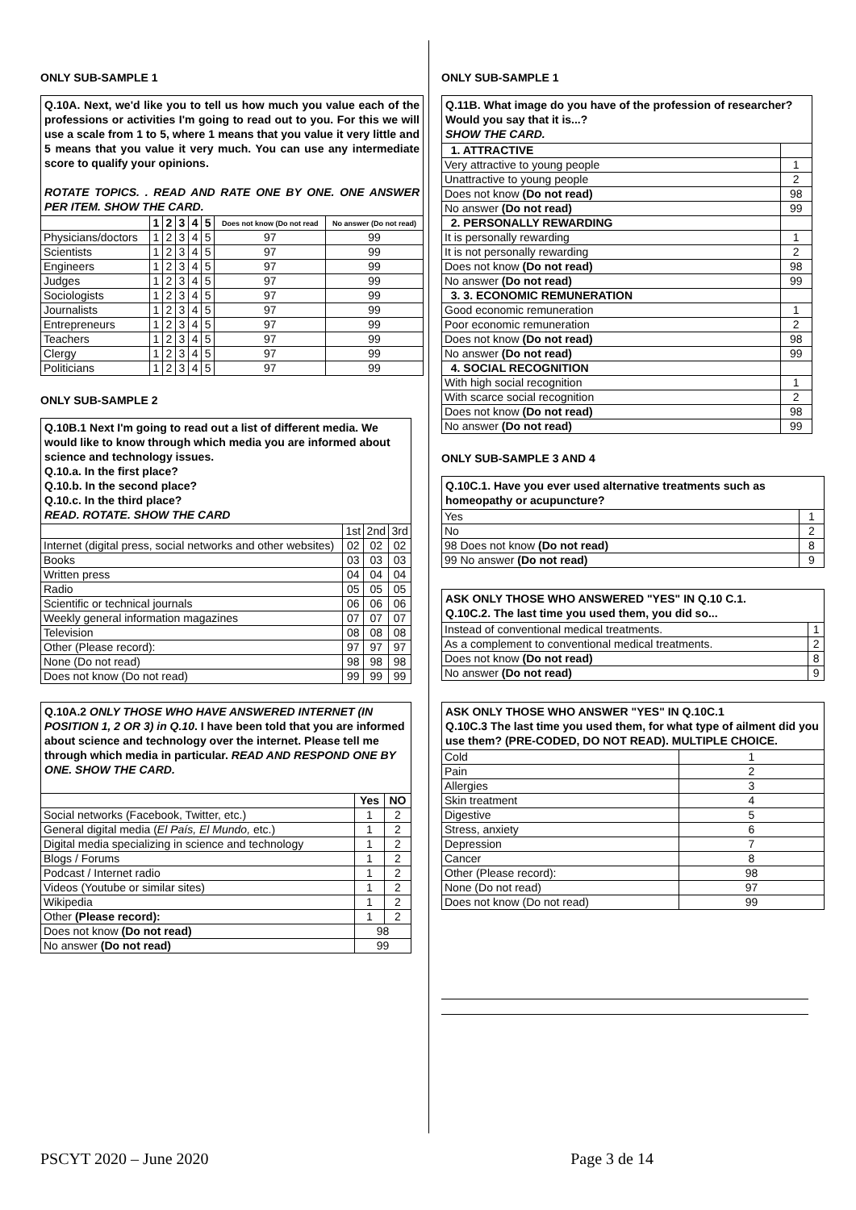ONLY SUB-SAMPLE 1
Q.10A. Next, we'd like you to tell us how much you value each of the professions or activities I'm going to read out to you. For this we will use a scale from 1 to 5, where 1 means that you value it very little and 5 means that you value it very much. You can use any intermediate score to qualify your opinions.
ROTATE TOPICS. . READ AND RATE ONE BY ONE. ONE ANSWER PER ITEM. SHOW THE CARD.
| | 1 | 2 | 3 | 4 | 5 | Does not know (Do not read | No answer (Do not read) |
| --- | --- | --- | --- | --- | --- | --- | --- |
| Physicians/doctors | 1 | 2 | 3 | 4 | 5 | 97 | 99 |
| Scientists | 1 | 2 | 3 | 4 | 5 | 97 | 99 |
| Engineers | 1 | 2 | 3 | 4 | 5 | 97 | 99 |
| Judges | 1 | 2 | 3 | 4 | 5 | 97 | 99 |
| Sociologists | 1 | 2 | 3 | 4 | 5 | 97 | 99 |
| Journalists | 1 | 2 | 3 | 4 | 5 | 97 | 99 |
| Entrepreneurs | 1 | 2 | 3 | 4 | 5 | 97 | 99 |
| Teachers | 1 | 2 | 3 | 4 | 5 | 97 | 99 |
| Clergy | 1 | 2 | 3 | 4 | 5 | 97 | 99 |
| Politicians | 1 | 2 | 3 | 4 | 5 | 97 | 99 |
ONLY SUB-SAMPLE 2
Q.10B.1 Next I'm going to read out a list of different media. We would like to know through which media you are informed about science and technology issues.
Q.10.a. In the first place?
Q.10.b. In the second place?
Q.10.c. In the third place?
READ. ROTATE. SHOW THE CARD
| | 1st | 2nd | 3rd |
| Internet (digital press, social networks and other websites) | 02 | 02 | 02 |
| Books | 03 | 03 | 03 |
| Written press | 04 | 04 | 04 |
| Radio | 05 | 05 | 05 |
| Scientific or technical journals | 06 | 06 | 06 |
| Weekly general information magazines | 07 | 07 | 07 |
| Television | 08 | 08 | 08 |
| Other (Please record): | 97 | 97 | 97 |
| None (Do not read) | 98 | 98 | 98 |
| Does not know (Do not read) | 99 | 99 | 99 |
Q.10A.2 ONLY THOSE WHO HAVE ANSWERED INTERNET (IN POSITION 1, 2 OR 3) in Q.10. I have been told that you are informed about science and technology over the internet. Please tell me through which media in particular. READ AND RESPOND ONE BY ONE. SHOW THE CARD.
| | Yes | NO |
| --- | --- | --- |
| Social networks (Facebook, Twitter, etc.) | 1 | 2 |
| General digital media ( El País, El Mundo, etc.) | 1 | 2 |
| Digital media specializing in science and technology | 1 | 2 |
| Blogs / Forums | 1 | 2 |
| Podcast / Internet radio | 1 | 2 |
| Videos (Youtube or similar sites) | 1 | 2 |
| Wikipedia | 1 | 2 |
| Other (Please record): | 1 | 2 |
| Does not know (Do not read) | 98 | |
| No answer (Do not read) | 99 | |
ONLY SUB-SAMPLE 1
Q.11B. What image do you have of the profession of researcher? Would you say that it is...?
SHOW THE CARD.
| 1. ATTRACTIVE | |
| Very attractive to young people | 1 |
| Unattractive to young people | 2 |
| Does not know (Do not read) | 98 |
| No answer (Do not read) | 99 |
| 2. PERSONALLY REWARDING | |
| It is personally rewarding | 1 |
| It is not personally rewarding | 2 |
| Does not know (Do not read) | 98 |
| No answer (Do not read) | 99 |
| 3. 3. ECONOMIC REMUNERATION | |
| Good economic remuneration | 1 |
| Poor economic remuneration | 2 |
| Does not know (Do not read) | 98 |
| No answer (Do not read) | 99 |
| 4. SOCIAL RECOGNITION | |
| With high social recognition | 1 |
| With scarce social recognition | 2 |
| Does not know (Do not read) | 98 |
| No answer (Do not read) | 99 |
ONLY SUB-SAMPLE 3 AND 4
Q.10C.1. Have you ever used alternative treatments such as homeopathy or acupuncture?
| Yes | 1 |
| No | 2 |
| 98 Does not know (Do not read) | 8 |
| 99 No answer (Do not read) | 9 |
ASK ONLY THOSE WHO ANSWERED "YES" IN Q.10 C.1.
Q.10C.2. The last time you used them, you did so...
| Instead of conventional medical treatments. | 1 |
| As a complement to conventional medical treatments. | 2 |
| Does not know (Do not read) | 8 |
| No answer (Do not read) | 9 |
ASK ONLY THOSE WHO ANSWER "YES" IN Q.10C.1
Q.10C.3 The last time you used them, for what type of ailment did you use them? (PRE-CODED, DO NOT READ). MULTIPLE CHOICE.
| Cold | 1 |
| Pain | 2 |
| Allergies | 3 |
| Skin treatment | 4 |
| Digestive | 5 |
| Stress, anxiety | 6 |
| Depression | 7 |
| Cancer | 8 |
| Other (Please record): | 98 |
| None (Do not read) | 97 |
| Does not know (Do not read) | 99 |
PSCYT 2020 – June 2020 Page 3 de 14